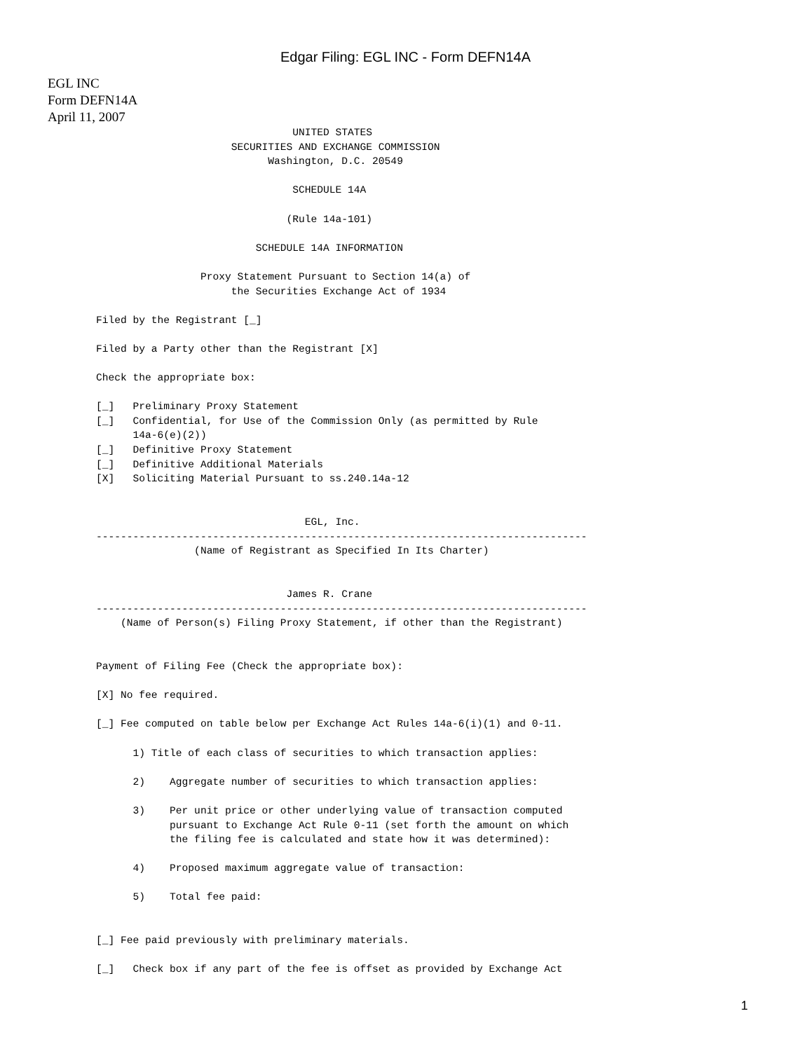Edgar Filing: EGL INC - Form DEFN14A
EGL INC
Form DEFN14A
April 11, 2007
                                UNITED STATES
                      SECURITIES AND EXCHANGE COMMISSION
                            Washington, D.C. 20549

                                SCHEDULE 14A

                               (Rule 14a-101)

                          SCHEDULE 14A INFORMATION

                 Proxy Statement Pursuant to Section 14(a) of
                      the Securities Exchange Act of 1934

Filed by the Registrant [_]

Filed by a Party other than the Registrant [X]

Check the appropriate box:

[_]   Preliminary Proxy Statement
[_]   Confidential, for Use of the Commission Only (as permitted by Rule
      14a-6(e)(2))
[_]   Definitive Proxy Statement
[_]   Definitive Additional Materials
[X]   Soliciting Material Pursuant to ss.240.14a-12


                                  EGL, Inc.
--------------------------------------------------------------------------------
                (Name of Registrant as Specified In Its Charter)


                               James R. Crane
--------------------------------------------------------------------------------
    (Name of Person(s) Filing Proxy Statement, if other than the Registrant)


Payment of Filing Fee (Check the appropriate box):

[X] No fee required.

[_] Fee computed on table below per Exchange Act Rules 14a-6(i)(1) and 0-11.

      1) Title of each class of securities to which transaction applies:

      2)    Aggregate number of securities to which transaction applies:

      3)    Per unit price or other underlying value of transaction computed
            pursuant to Exchange Act Rule 0-11 (set forth the amount on which
            the filing fee is calculated and state how it was determined):

      4)    Proposed maximum aggregate value of transaction:

      5)    Total fee paid:


[_] Fee paid previously with preliminary materials.

[_]   Check box if any part of the fee is offset as provided by Exchange Act
1